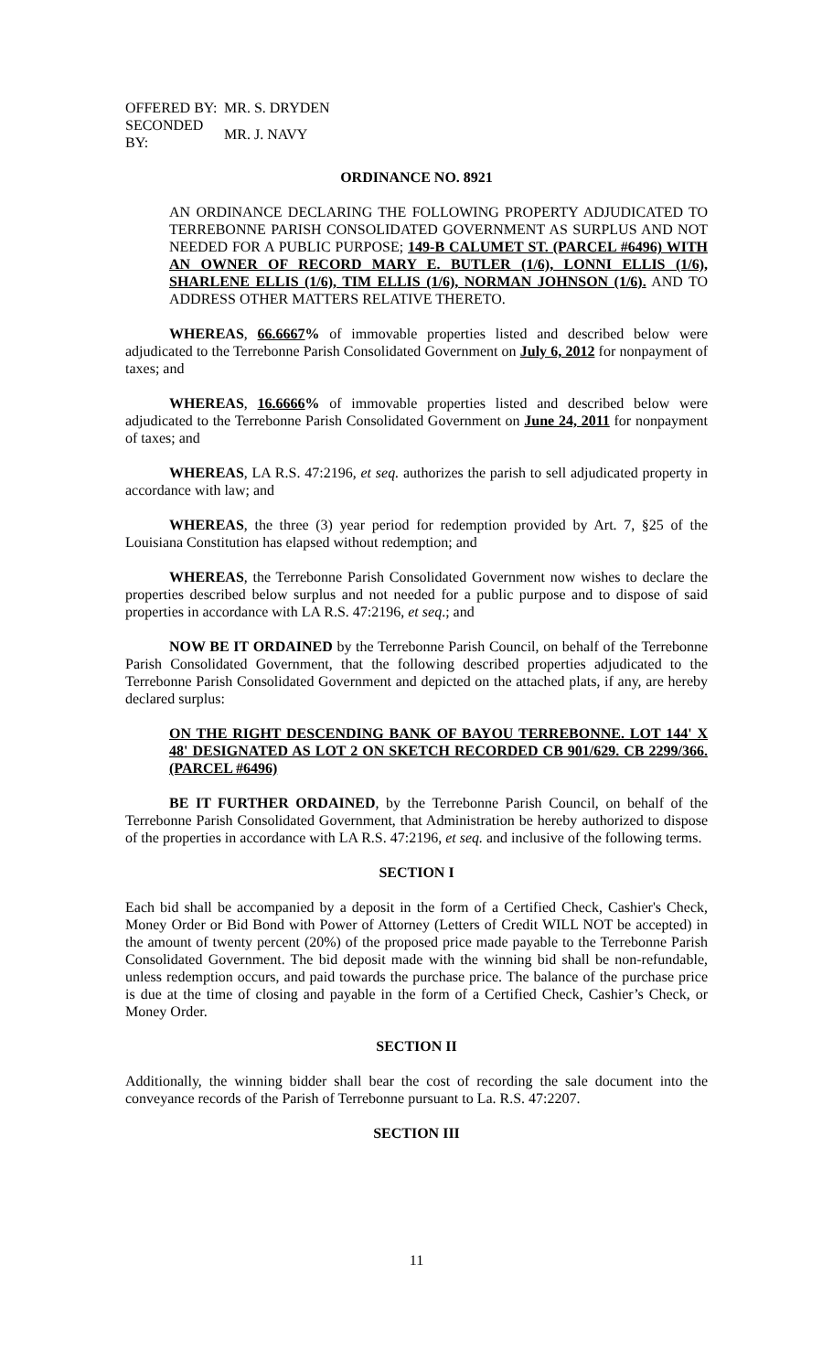| OFFERED BY: | MR. S. DRYDEN |
| SECONDED BY: | MR. J. NAVY |
ORDINANCE NO. 8921
AN ORDINANCE DECLARING THE FOLLOWING PROPERTY ADJUDICATED TO TERREBONNE PARISH CONSOLIDATED GOVERNMENT AS SURPLUS AND NOT NEEDED FOR A PUBLIC PURPOSE; 149-B CALUMET ST. (PARCEL #6496) WITH AN OWNER OF RECORD MARY E. BUTLER (1/6), LONNI ELLIS (1/6), SHARLENE ELLIS (1/6), TIM ELLIS (1/6), NORMAN JOHNSON (1/6). AND TO ADDRESS OTHER MATTERS RELATIVE THERETO.
WHEREAS, 66.6667% of immovable properties listed and described below were adjudicated to the Terrebonne Parish Consolidated Government on July 6, 2012 for nonpayment of taxes; and
WHEREAS, 16.6666% of immovable properties listed and described below were adjudicated to the Terrebonne Parish Consolidated Government on June 24, 2011 for nonpayment of taxes; and
WHEREAS, LA R.S. 47:2196, et seq. authorizes the parish to sell adjudicated property in accordance with law; and
WHEREAS, the three (3) year period for redemption provided by Art. 7, §25 of the Louisiana Constitution has elapsed without redemption; and
WHEREAS, the Terrebonne Parish Consolidated Government now wishes to declare the properties described below surplus and not needed for a public purpose and to dispose of said properties in accordance with LA R.S. 47:2196, et seq.; and
NOW BE IT ORDAINED by the Terrebonne Parish Council, on behalf of the Terrebonne Parish Consolidated Government, that the following described properties adjudicated to the Terrebonne Parish Consolidated Government and depicted on the attached plats, if any, are hereby declared surplus:
ON THE RIGHT DESCENDING BANK OF BAYOU TERREBONNE. LOT 144' X 48' DESIGNATED AS LOT 2 ON SKETCH RECORDED CB 901/629. CB 2299/366. (PARCEL #6496)
BE IT FURTHER ORDAINED, by the Terrebonne Parish Council, on behalf of the Terrebonne Parish Consolidated Government, that Administration be hereby authorized to dispose of the properties in accordance with LA R.S. 47:2196, et seq. and inclusive of the following terms.
SECTION I
Each bid shall be accompanied by a deposit in the form of a Certified Check, Cashier's Check, Money Order or Bid Bond with Power of Attorney (Letters of Credit WILL NOT be accepted) in the amount of twenty percent (20%) of the proposed price made payable to the Terrebonne Parish Consolidated Government. The bid deposit made with the winning bid shall be non-refundable, unless redemption occurs, and paid towards the purchase price. The balance of the purchase price is due at the time of closing and payable in the form of a Certified Check, Cashier’s Check, or Money Order.
SECTION II
Additionally, the winning bidder shall bear the cost of recording the sale document into the conveyance records of the Parish of Terrebonne pursuant to La. R.S. 47:2207.
SECTION III
11